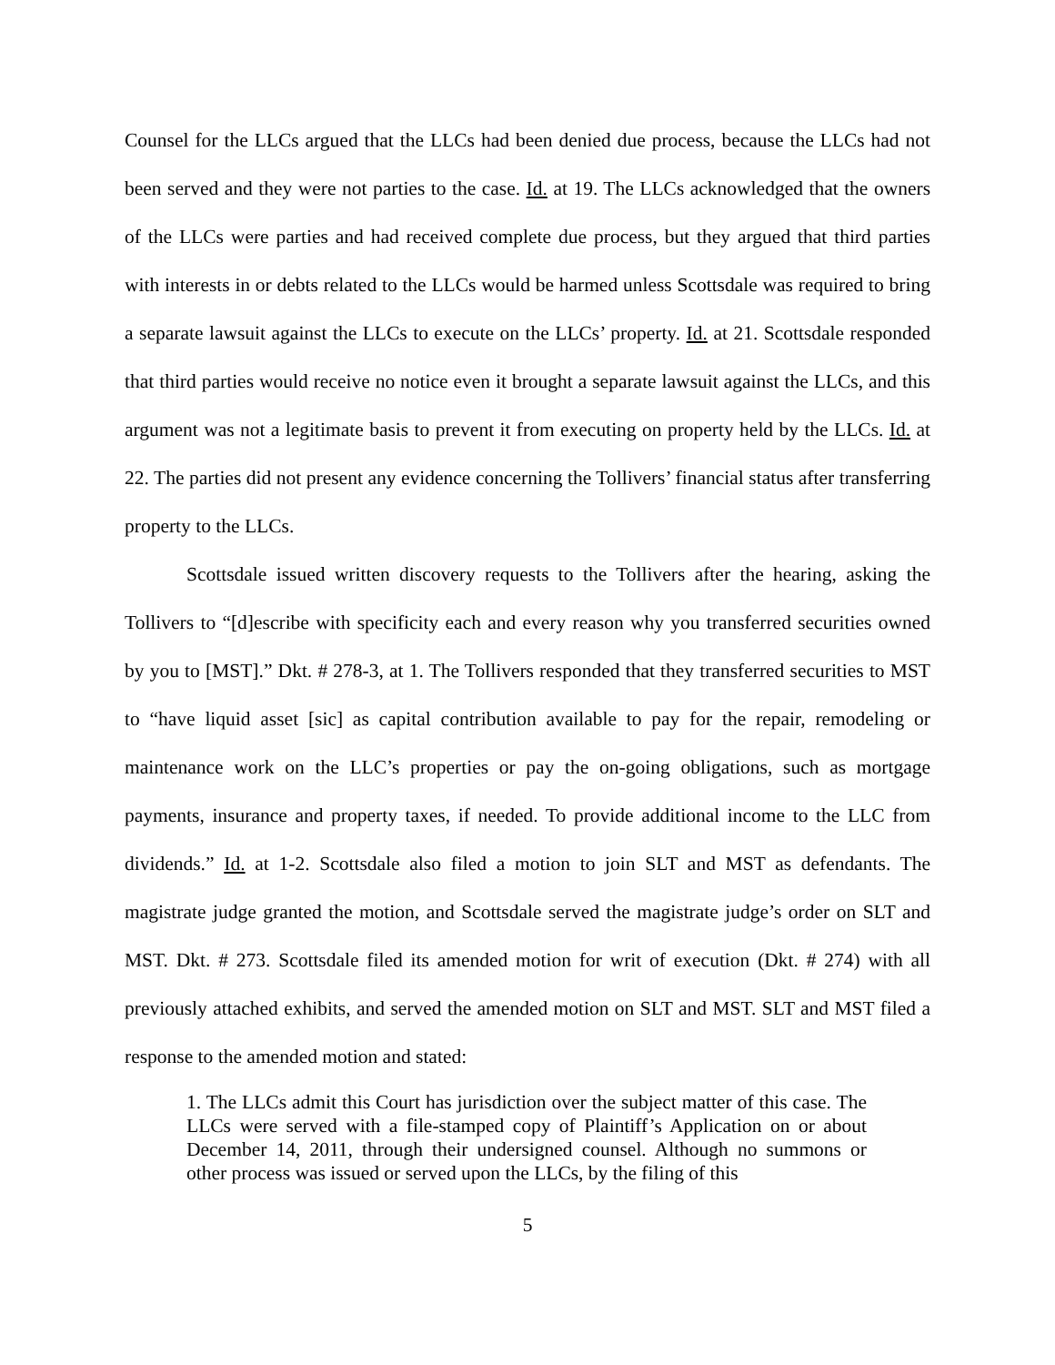Counsel for the LLCs argued that the LLCs had been denied due process, because the LLCs had not been served and they were not parties to the case. Id. at 19. The LLCs acknowledged that the owners of the LLCs were parties and had received complete due process, but they argued that third parties with interests in or debts related to the LLCs would be harmed unless Scottsdale was required to bring a separate lawsuit against the LLCs to execute on the LLCs’ property. Id. at 21. Scottsdale responded that third parties would receive no notice even it brought a separate lawsuit against the LLCs, and this argument was not a legitimate basis to prevent it from executing on property held by the LLCs. Id. at 22. The parties did not present any evidence concerning the Tollivers’ financial status after transferring property to the LLCs.
Scottsdale issued written discovery requests to the Tollivers after the hearing, asking the Tollivers to “[d]escribe with specificity each and every reason why you transferred securities owned by you to [MST].” Dkt. # 278-3, at 1. The Tollivers responded that they transferred securities to MST to “have liquid asset [sic] as capital contribution available to pay for the repair, remodeling or maintenance work on the LLC’s properties or pay the on-going obligations, such as mortgage payments, insurance and property taxes, if needed. To provide additional income to the LLC from dividends.” Id. at 1-2. Scottsdale also filed a motion to join SLT and MST as defendants. The magistrate judge granted the motion, and Scottsdale served the magistrate judge’s order on SLT and MST. Dkt. # 273. Scottsdale filed its amended motion for writ of execution (Dkt. # 274) with all previously attached exhibits, and served the amended motion on SLT and MST. SLT and MST filed a response to the amended motion and stated:
1. The LLCs admit this Court has jurisdiction over the subject matter of this case. The LLCs were served with a file-stamped copy of Plaintiff’s Application on or about December 14, 2011, through their undersigned counsel. Although no summons or other process was issued or served upon the LLCs, by the filing of this
5